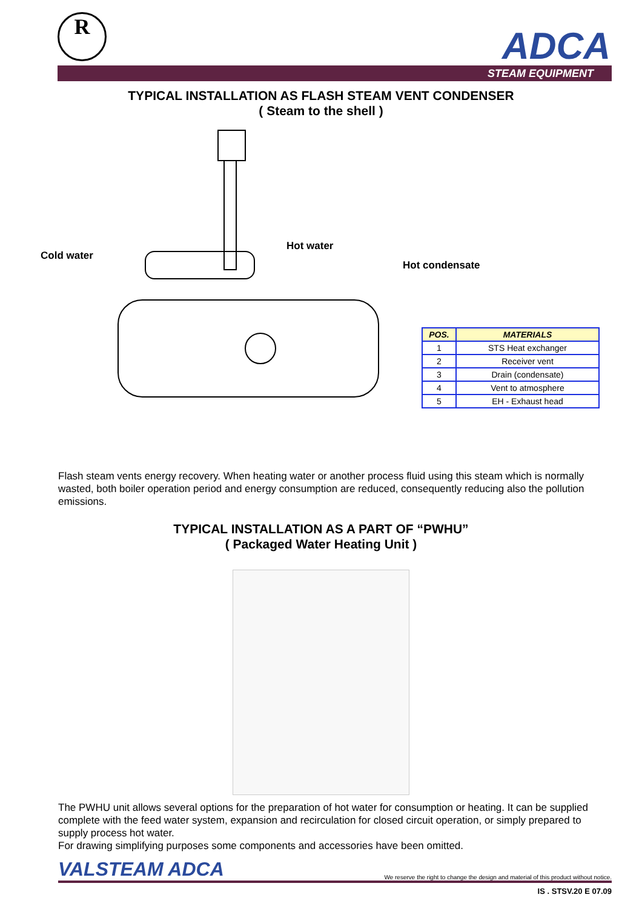R ADCA
STEAM EQUIPMENT
TYPICAL INSTALLATION AS FLASH STEAM VENT CONDENSER
( Steam to the shell )
Cold water
Hot water
Hot condensate
| POS. | MATERIALS |
| --- | --- |
| 1 | STS Heat exchanger |
| 2 | Receiver vent |
| 3 | Drain (condensate) |
| 4 | Vent to atmosphere |
| 5 | EH - Exhaust head |
Flash steam vents energy recovery. When heating water or another process fluid using this steam which is normally wasted, both boiler operation period and energy consumption are reduced, consequently reducing also the pollution emissions.
TYPICAL INSTALLATION AS A PART OF “PWHU”
( Packaged Water Heating Unit )
The PWHU unit allows several options for the preparation of hot water for consumption or heating. It can be supplied complete with the feed water system, expansion and recirculation for closed circuit operation, or simply prepared to supply process hot water.
For drawing simplifying purposes some components and accessories have been omitted.
VALSTEAM ADCA We reserve the right to change the design and material of this product without notice.
IS . STSV.20 E 07.09